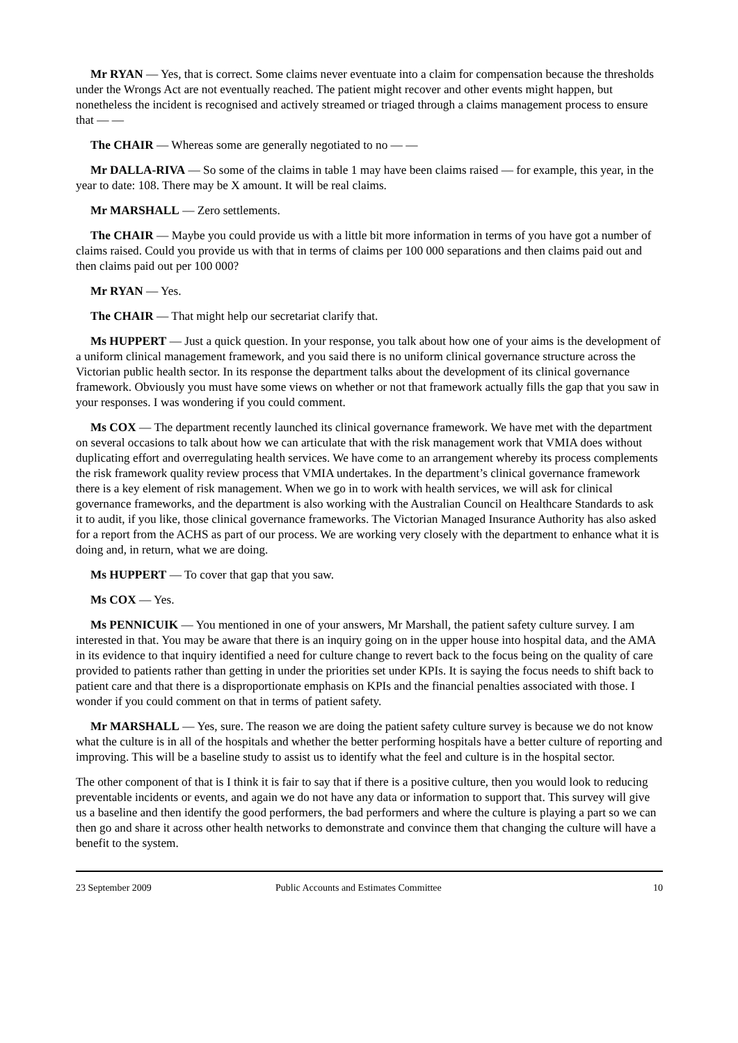Mr RYAN — Yes, that is correct. Some claims never eventuate into a claim for compensation because the thresholds under the Wrongs Act are not eventually reached. The patient might recover and other events might happen, but nonetheless the incident is recognised and actively streamed or triaged through a claims management process to ensure that — —
The CHAIR — Whereas some are generally negotiated to no — —
Mr DALLA-RIVA — So some of the claims in table 1 may have been claims raised — for example, this year, in the year to date: 108. There may be X amount. It will be real claims.
Mr MARSHALL — Zero settlements.
The CHAIR — Maybe you could provide us with a little bit more information in terms of you have got a number of claims raised. Could you provide us with that in terms of claims per 100 000 separations and then claims paid out and then claims paid out per 100 000?
Mr RYAN — Yes.
The CHAIR — That might help our secretariat clarify that.
Ms HUPPERT — Just a quick question. In your response, you talk about how one of your aims is the development of a uniform clinical management framework, and you said there is no uniform clinical governance structure across the Victorian public health sector. In its response the department talks about the development of its clinical governance framework. Obviously you must have some views on whether or not that framework actually fills the gap that you saw in your responses. I was wondering if you could comment.
Ms COX — The department recently launched its clinical governance framework. We have met with the department on several occasions to talk about how we can articulate that with the risk management work that VMIA does without duplicating effort and overregulating health services. We have come to an arrangement whereby its process complements the risk framework quality review process that VMIA undertakes. In the department’s clinical governance framework there is a key element of risk management. When we go in to work with health services, we will ask for clinical governance frameworks, and the department is also working with the Australian Council on Healthcare Standards to ask it to audit, if you like, those clinical governance frameworks. The Victorian Managed Insurance Authority has also asked for a report from the ACHS as part of our process. We are working very closely with the department to enhance what it is doing and, in return, what we are doing.
Ms HUPPERT — To cover that gap that you saw.
Ms COX — Yes.
Ms PENNICUIK — You mentioned in one of your answers, Mr Marshall, the patient safety culture survey. I am interested in that. You may be aware that there is an inquiry going on in the upper house into hospital data, and the AMA in its evidence to that inquiry identified a need for culture change to revert back to the focus being on the quality of care provided to patients rather than getting in under the priorities set under KPIs. It is saying the focus needs to shift back to patient care and that there is a disproportionate emphasis on KPIs and the financial penalties associated with those. I wonder if you could comment on that in terms of patient safety.
Mr MARSHALL — Yes, sure. The reason we are doing the patient safety culture survey is because we do not know what the culture is in all of the hospitals and whether the better performing hospitals have a better culture of reporting and improving. This will be a baseline study to assist us to identify what the feel and culture is in the hospital sector.
The other component of that is I think it is fair to say that if there is a positive culture, then you would look to reducing preventable incidents or events, and again we do not have any data or information to support that. This survey will give us a baseline and then identify the good performers, the bad performers and where the culture is playing a part so we can then go and share it across other health networks to demonstrate and convince them that changing the culture will have a benefit to the system.
23 September 2009 Public Accounts and Estimates Committee 10